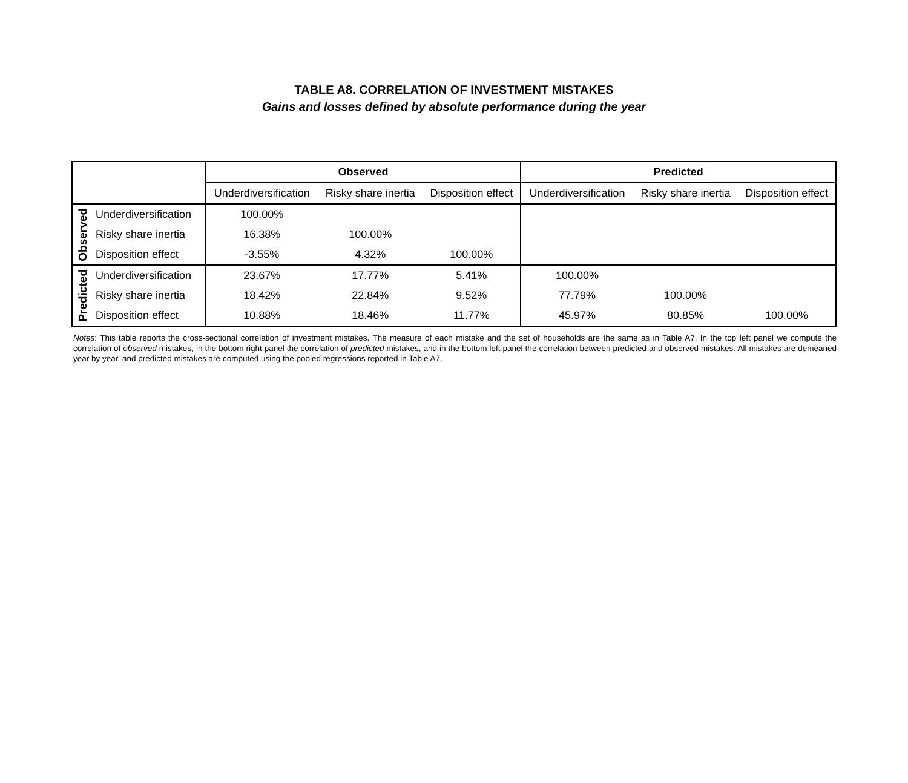TABLE A8. CORRELATION OF INVESTMENT MISTAKES
Gains and losses defined by absolute performance during the year
| | | Observed | | | Predicted | | |
| --- | --- | --- | --- | --- | --- | --- | --- |
| | | Underdiversification | Risky share inertia | Disposition effect | Underdiversification | Risky share inertia | Disposition effect |
| Observed | Underdiversification | 100.00% | | | | | |
| | Risky share inertia | 16.38% | 100.00% | | | | |
| | Disposition effect | -3.55% | 4.32% | 100.00% | | | |
| Predicted | Underdiversification | 23.67% | 17.77% | 5.41% | 100.00% | | |
| | Risky share inertia | 18.42% | 22.84% | 9.52% | 77.79% | 100.00% | |
| | Disposition effect | 10.88% | 18.46% | 11.77% | 45.97% | 80.85% | 100.00% |
Notes: This table reports the cross-sectional correlation of investment mistakes. The measure of each mistake and the set of households are the same as in Table A7. In the top left panel we compute the correlation of observed mistakes, in the bottom right panel the correlation of predicted mistakes, and in the bottom left panel the correlation between predicted and observed mistakes. All mistakes are demeaned year by year, and predicted mistakes are computed using the pooled regressions reported in Table A7.